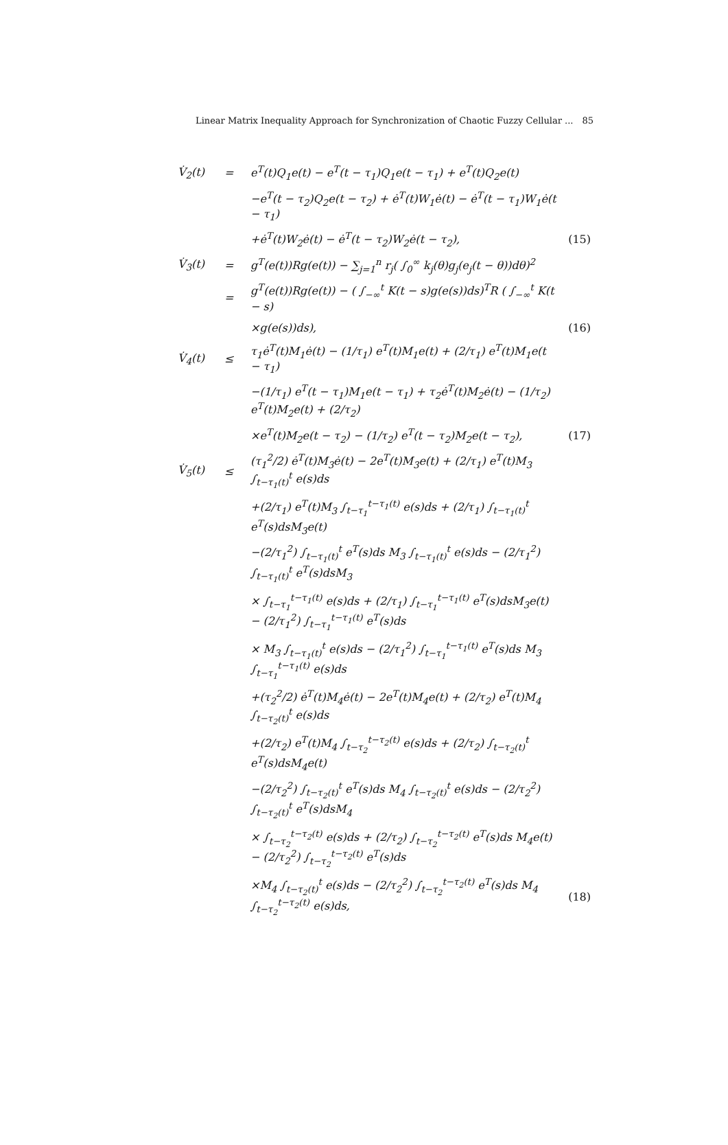Linear Matrix Inequality Approach for Synchronization of Chaotic Fuzzy Cellular ... 85
| V̇<sub>2</sub>(t) | = | e<sup>T</sup>(t)Q<sub>1</sub>e(t) − e<sup>T</sup>(t − τ<sub>1</sub>)Q<sub>1</sub>e(t − τ<sub>1</sub>) + e<sup>T</sup>(t)Q<sub>2</sub>e(t) | |
| | | −e<sup>T</sup>(t − τ<sub>2</sub>)Q<sub>2</sub>e(t − τ<sub>2</sub>) + ė<sup>T</sup>(t)W<sub>1</sub>ė(t) − ė<sup>T</sup>(t − τ<sub>1</sub>)W<sub>1</sub>ė(t − τ<sub>1</sub>) | |
| | | +ė<sup>T</sup>(t)W<sub>2</sub>ė(t) − ė<sup>T</sup>(t − τ<sub>2</sub>)W<sub>2</sub>ė(t − τ<sub>2</sub>), | (15) |
| V̇<sub>3</sub>(t) | = | g<sup>T</sup>(e(t))Rg(e(t)) − ∑<sub>j=1</sub><sup>n</sup> r<sub>j</sub>( ∫<sub>0</sub><sup>∞</sup> k<sub>j</sub>(θ)g<sub>j</sub>(e<sub>j</sub>(t − θ))dθ)<sup>2</sup> | |
| | = | g<sup>T</sup>(e(t))Rg(e(t)) − ( ∫<sub>−∞</sub><sup>t</sup> K(t − s)g(e(s))ds)<sup>T</sup>R ( ∫<sub>−∞</sub><sup>t</sup> K(t − s) | |
| | | ×g(e(s))ds), | (16) |
| V̇<sub>4</sub>(t) | ≤ | τ<sub>1</sub>ė<sup>T</sup>(t)M<sub>1</sub>ė(t) − (1/τ<sub>1</sub>) e<sup>T</sup>(t)M<sub>1</sub>e(t) + (2/τ<sub>1</sub>) e<sup>T</sup>(t)M<sub>1</sub>e(t − τ<sub>1</sub>) | |
| | | −(1/τ<sub>1</sub>) e<sup>T</sup>(t − τ<sub>1</sub>)M<sub>1</sub>e(t − τ<sub>1</sub>) + τ<sub>2</sub>ė<sup>T</sup>(t)M<sub>2</sub>ė(t) − (1/τ<sub>2</sub>) e<sup>T</sup>(t)M<sub>2</sub>e(t) + (2/τ<sub>2</sub>) | |
| | | ×e<sup>T</sup>(t)M<sub>2</sub>e(t − τ<sub>2</sub>) − (1/τ<sub>2</sub>) e<sup>T</sup>(t − τ<sub>2</sub>)M<sub>2</sub>e(t − τ<sub>2</sub>), | (17) |
| V̇<sub>5</sub>(t) | ≤ | (τ<sub>1</sub><sup>2</sup>/2) ė<sup>T</sup>(t)M<sub>3</sub>ė(t) − 2e<sup>T</sup>(t)M<sub>3</sub>e(t) + (2/τ<sub>1</sub>) e<sup>T</sup>(t)M<sub>3</sub> ∫<sub>t−τ<sub>1</sub>(t)</sub><sup>t</sup> e(s)ds | |
| | | +(2/τ<sub>1</sub>) e<sup>T</sup>(t)M<sub>3</sub> ∫<sub>t−τ<sub>1</sub></sub><sup>t−τ<sub>1</sub>(t)</sup> e(s)ds + (2/τ<sub>1</sub>) ∫<sub>t−τ<sub>1</sub>(t)</sub><sup>t</sup> e<sup>T</sup>(s)dsM<sub>3</sub>e(t) | |
| | | −(2/τ<sub>1</sub><sup>2</sup>) ∫<sub>t−τ<sub>1</sub>(t)</sub><sup>t</sup> e<sup>T</sup>(s)ds M<sub>3</sub> ∫<sub>t−τ<sub>1</sub>(t)</sub><sup>t</sup> e(s)ds − (2/τ<sub>1</sub><sup>2</sup>) ∫<sub>t−τ<sub>1</sub>(t)</sub><sup>t</sup> e<sup>T</sup>(s)dsM<sub>3</sub> | |
| | | × ∫<sub>t−τ<sub>1</sub></sub><sup>t−τ<sub>1</sub>(t)</sup> e(s)ds + (2/τ<sub>1</sub>) ∫<sub>t−τ<sub>1</sub></sub><sup>t−τ<sub>1</sub>(t)</sup> e<sup>T</sup>(s)dsM<sub>3</sub>e(t) − (2/τ<sub>1</sub><sup>2</sup>) ∫<sub>t−τ<sub>1</sub></sub><sup>t−τ<sub>1</sub>(t)</sup> e<sup>T</sup>(s)ds | |
| | | × M<sub>3</sub> ∫<sub>t−τ<sub>1</sub>(t)</sub><sup>t</sup> e(s)ds − (2/τ<sub>1</sub><sup>2</sup>) ∫<sub>t−τ<sub>1</sub></sub><sup>t−τ<sub>1</sub>(t)</sup> e<sup>T</sup>(s)ds M<sub>3</sub> ∫<sub>t−τ<sub>1</sub></sub><sup>t−τ<sub>1</sub>(t)</sup> e(s)ds | |
| | | +(τ<sub>2</sub><sup>2</sup>/2) ė<sup>T</sup>(t)M<sub>4</sub>ė(t) − 2e<sup>T</sup>(t)M<sub>4</sub>e(t) + (2/τ<sub>2</sub>) e<sup>T</sup>(t)M<sub>4</sub> ∫<sub>t−τ<sub>2</sub>(t)</sub><sup>t</sup> e(s)ds | |
| | | +(2/τ<sub>2</sub>) e<sup>T</sup>(t)M<sub>4</sub> ∫<sub>t−τ<sub>2</sub></sub><sup>t−τ<sub>2</sub>(t)</sup> e(s)ds + (2/τ<sub>2</sub>) ∫<sub>t−τ<sub>2</sub>(t)</sub><sup>t</sup> e<sup>T</sup>(s)dsM<sub>4</sub>e(t) | |
| | | −(2/τ<sub>2</sub><sup>2</sup>) ∫<sub>t−τ<sub>2</sub>(t)</sub><sup>t</sup> e<sup>T</sup>(s)ds M<sub>4</sub> ∫<sub>t−τ<sub>2</sub>(t)</sub><sup>t</sup> e(s)ds − (2/τ<sub>2</sub><sup>2</sup>) ∫<sub>t−τ<sub>2</sub>(t)</sub><sup>t</sup> e<sup>T</sup>(s)dsM<sub>4</sub> | |
| | | × ∫<sub>t−τ<sub>2</sub></sub><sup>t−τ<sub>2</sub>(t)</sup> e(s)ds + (2/τ<sub>2</sub>) ∫<sub>t−τ<sub>2</sub></sub><sup>t−τ<sub>2</sub>(t)</sup> e<sup>T</sup>(s)ds M<sub>4</sub>e(t) − (2/τ<sub>2</sub><sup>2</sup>) ∫<sub>t−τ<sub>2</sub></sub><sup>t−τ<sub>2</sub>(t)</sup> e<sup>T</sup>(s)ds | |
| | | ×M<sub>4</sub> ∫<sub>t−τ<sub>2</sub>(t)</sub><sup>t</sup> e(s)ds − (2/τ<sub>2</sub><sup>2</sup>) ∫<sub>t−τ<sub>2</sub></sub><sup>t−τ<sub>2</sub>(t)</sup> e<sup>T</sup>(s)ds M<sub>4</sub> ∫<sub>t−τ<sub>2</sub></sub><sup>t−τ<sub>2</sub>(t)</sup> e(s)ds, | (18) |